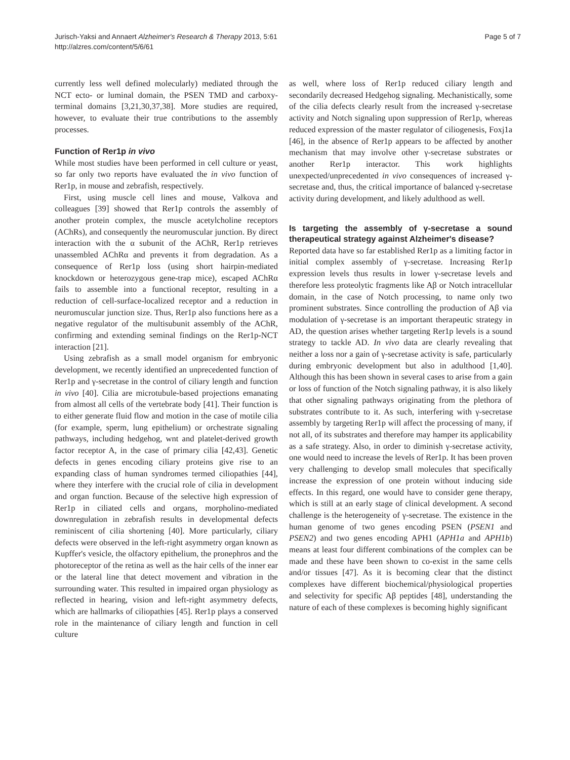Jurisch-Yaksi and Annaert Alzheimer's Research & Therapy 2013, 5:61
http://alzres.com/content/5/6/61
Page 5 of 7
currently less well defined molecularly) mediated through the NCT ecto- or luminal domain, the PSEN TMD and carboxy-terminal domains [3,21,30,37,38]. More studies are required, however, to evaluate their true contributions to the assembly processes.
Function of Rer1p in vivo
While most studies have been performed in cell culture or yeast, so far only two reports have evaluated the in vivo function of Rer1p, in mouse and zebrafish, respectively.
First, using muscle cell lines and mouse, Valkova and colleagues [39] showed that Rer1p controls the assembly of another protein complex, the muscle acetylcholine receptors (AChRs), and consequently the neuromuscular junction. By direct interaction with the α subunit of the AChR, Rer1p retrieves unassembled AChRα and prevents it from degradation. As a consequence of Rer1p loss (using short hairpin-mediated knockdown or heterozygous gene-trap mice), escaped AChRα fails to assemble into a functional receptor, resulting in a reduction of cell-surface-localized receptor and a reduction in neuromuscular junction size. Thus, Rer1p also functions here as a negative regulator of the multisubunit assembly of the AChR, confirming and extending seminal findings on the Rer1p-NCT interaction [21].
Using zebrafish as a small model organism for embryonic development, we recently identified an unprecedented function of Rer1p and γ-secretase in the control of ciliary length and function in vivo [40]. Cilia are microtubule-based projections emanating from almost all cells of the vertebrate body [41]. Their function is to either generate fluid flow and motion in the case of motile cilia (for example, sperm, lung epithelium) or orchestrate signaling pathways, including hedgehog, wnt and platelet-derived growth factor receptor A, in the case of primary cilia [42,43]. Genetic defects in genes encoding ciliary proteins give rise to an expanding class of human syndromes termed ciliopathies [44], where they interfere with the crucial role of cilia in development and organ function. Because of the selective high expression of Rer1p in ciliated cells and organs, morpholino-mediated downregulation in zebrafish results in developmental defects reminiscent of cilia shortening [40]. More particularly, ciliary defects were observed in the left-right asymmetry organ known as Kupffer's vesicle, the olfactory epithelium, the pronephros and the photoreceptor of the retina as well as the hair cells of the inner ear or the lateral line that detect movement and vibration in the surrounding water. This resulted in impaired organ physiology as reflected in hearing, vision and left-right asymmetry defects, which are hallmarks of ciliopathies [45]. Rer1p plays a conserved role in the maintenance of ciliary length and function in cell culture
as well, where loss of Rer1p reduced ciliary length and secondarily decreased Hedgehog signaling. Mechanistically, some of the cilia defects clearly result from the increased γ-secretase activity and Notch signaling upon suppression of Rer1p, whereas reduced expression of the master regulator of ciliogenesis, Foxj1a [46], in the absence of Rer1p appears to be affected by another mechanism that may involve other γ-secretase substrates or another Rer1p interactor. This work highlights unexpected/unprecedented in vivo consequences of increased γ-secretase and, thus, the critical importance of balanced γ-secretase activity during development, and likely adulthood as well.
Is targeting the assembly of γ-secretase a sound therapeutical strategy against Alzheimer's disease?
Reported data have so far established Rer1p as a limiting factor in initial complex assembly of γ-secretase. Increasing Rer1p expression levels thus results in lower γ-secretase levels and therefore less proteolytic fragments like Aβ or Notch intracellular domain, in the case of Notch processing, to name only two prominent substrates. Since controlling the production of Aβ via modulation of γ-secretase is an important therapeutic strategy in AD, the question arises whether targeting Rer1p levels is a sound strategy to tackle AD. In vivo data are clearly revealing that neither a loss nor a gain of γ-secretase activity is safe, particularly during embryonic development but also in adulthood [1,40]. Although this has been shown in several cases to arise from a gain or loss of function of the Notch signaling pathway, it is also likely that other signaling pathways originating from the plethora of substrates contribute to it. As such, interfering with γ-secretase assembly by targeting Rer1p will affect the processing of many, if not all, of its substrates and therefore may hamper its applicability as a safe strategy. Also, in order to diminish γ-secretase activity, one would need to increase the levels of Rer1p. It has been proven very challenging to develop small molecules that specifically increase the expression of one protein without inducing side effects. In this regard, one would have to consider gene therapy, which is still at an early stage of clinical development. A second challenge is the heterogeneity of γ-secretase. The existence in the human genome of two genes encoding PSEN (PSEN1 and PSEN2) and two genes encoding APH1 (APH1a and APH1b) means at least four different combinations of the complex can be made and these have been shown to co-exist in the same cells and/or tissues [47]. As it is becoming clear that the distinct complexes have different biochemical/physiological properties and selectivity for specific Aβ peptides [48], understanding the nature of each of these complexes is becoming highly significant